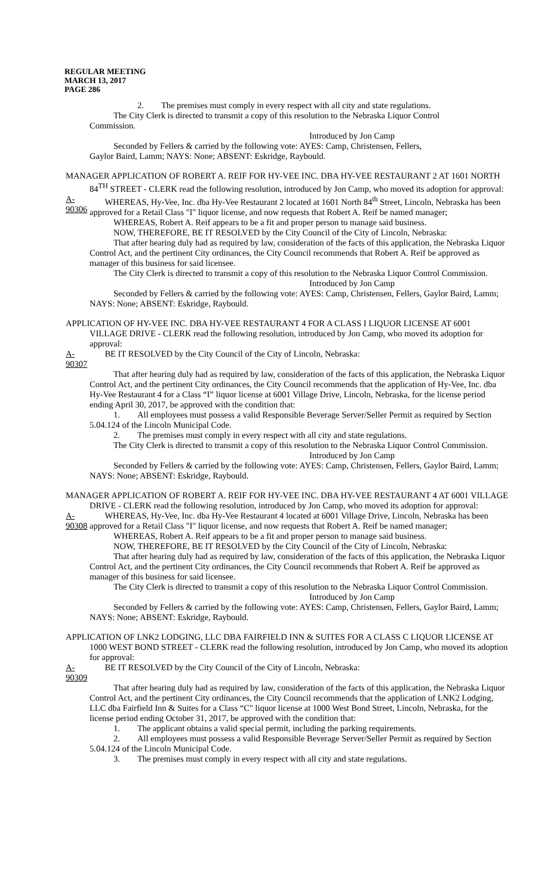REGULAR MEETING
MARCH 13, 2017
PAGE 286
2. The premises must comply in every respect with all city and state regulations.
The City Clerk is directed to transmit a copy of this resolution to the Nebraska Liquor Control
Commission.
Introduced by Jon Camp
Seconded by Fellers & carried by the following vote: AYES: Camp, Christensen, Fellers,
Gaylor Baird, Lamm; NAYS: None; ABSENT: Eskridge, Raybould.
MANAGER APPLICATION OF ROBERT A. REIF FOR HY-VEE INC. DBA HY-VEE RESTAURANT 2 AT 1601 NORTH 84<sup>TH</sup> STREET - CLERK read the following resolution, introduced by Jon Camp, who moved its adoption for approval:
A-90306 WHEREAS, Hy-Vee, Inc. dba Hy-Vee Restaurant 2 located at 1601 North 84<sup>th</sup> Street, Lincoln, Nebraska has been approved for a Retail Class "I" liquor license, and now requests that Robert A. Reif be named manager;
WHEREAS, Robert A. Reif appears to be a fit and proper person to manage said business.
NOW, THEREFORE, BE IT RESOLVED by the City Council of the City of Lincoln, Nebraska:
That after hearing duly had as required by law, consideration of the facts of this application, the Nebraska Liquor Control Act, and the pertinent City ordinances, the City Council recommends that Robert A. Reif be approved as manager of this business for said licensee.
The City Clerk is directed to transmit a copy of this resolution to the Nebraska Liquor Control Commission.
Introduced by Jon Camp
Seconded by Fellers & carried by the following vote: AYES: Camp, Christensen, Fellers, Gaylor Baird, Lamm; NAYS: None; ABSENT: Eskridge, Raybould.
APPLICATION OF HY-VEE INC. DBA HY-VEE RESTAURANT 4 FOR A CLASS I LIQUOR LICENSE AT 6001 VILLAGE DRIVE - CLERK read the following resolution, introduced by Jon Camp, who moved its adoption for approval:
A-90307 BE IT RESOLVED by the City Council of the City of Lincoln, Nebraska:
That after hearing duly had as required by law, consideration of the facts of this application, the Nebraska Liquor Control Act, and the pertinent City ordinances, the City Council recommends that the application of Hy-Vee, Inc. dba Hy-Vee Restaurant 4 for a Class “I” liquor license at 6001 Village Drive, Lincoln, Nebraska, for the license period ending April 30, 2017, be approved with the condition that:
1. All employees must possess a valid Responsible Beverage Server/Seller Permit as required by Section 5.04.124 of the Lincoln Municipal Code.
2. The premises must comply in every respect with all city and state regulations.
The City Clerk is directed to transmit a copy of this resolution to the Nebraska Liquor Control Commission.
Introduced by Jon Camp
Seconded by Fellers & carried by the following vote: AYES: Camp, Christensen, Fellers, Gaylor Baird, Lamm; NAYS: None; ABSENT: Eskridge, Raybould.
MANAGER APPLICATION OF ROBERT A. REIF FOR HY-VEE INC. DBA HY-VEE RESTAURANT 4 AT 6001 VILLAGE DRIVE - CLERK read the following resolution, introduced by Jon Camp, who moved its adoption for approval:
A-90308 WHEREAS, Hy-Vee, Inc. dba Hy-Vee Restaurant 4 located at 6001 Village Drive, Lincoln, Nebraska has been approved for a Retail Class "I" liquor license, and now requests that Robert A. Reif be named manager;
WHEREAS, Robert A. Reif appears to be a fit and proper person to manage said business.
NOW, THEREFORE, BE IT RESOLVED by the City Council of the City of Lincoln, Nebraska:
That after hearing duly had as required by law, consideration of the facts of this application, the Nebraska Liquor Control Act, and the pertinent City ordinances, the City Council recommends that Robert A. Reif be approved as manager of this business for said licensee.
The City Clerk is directed to transmit a copy of this resolution to the Nebraska Liquor Control Commission.
Introduced by Jon Camp
Seconded by Fellers & carried by the following vote: AYES: Camp, Christensen, Fellers, Gaylor Baird, Lamm; NAYS: None; ABSENT: Eskridge, Raybould.
APPLICATION OF LNK2 LODGING, LLC DBA FAIRFIELD INN & SUITES FOR A CLASS C LIQUOR LICENSE AT 1000 WEST BOND STREET - CLERK read the following resolution, introduced by Jon Camp, who moved its adoption for approval:
A-90309 BE IT RESOLVED by the City Council of the City of Lincoln, Nebraska:
That after hearing duly had as required by law, consideration of the facts of this application, the Nebraska Liquor Control Act, and the pertinent City ordinances, the City Council recommends that the application of LNK2 Lodging, LLC dba Fairfield Inn & Suites for a Class “C" liquor license at 1000 West Bond Street, Lincoln, Nebraska, for the license period ending October 31, 2017, be approved with the condition that:
1. The applicant obtains a valid special permit, including the parking requirements.
2. All employees must possess a valid Responsible Beverage Server/Seller Permit as required by Section 5.04.124 of the Lincoln Municipal Code.
3. The premises must comply in every respect with all city and state regulations.